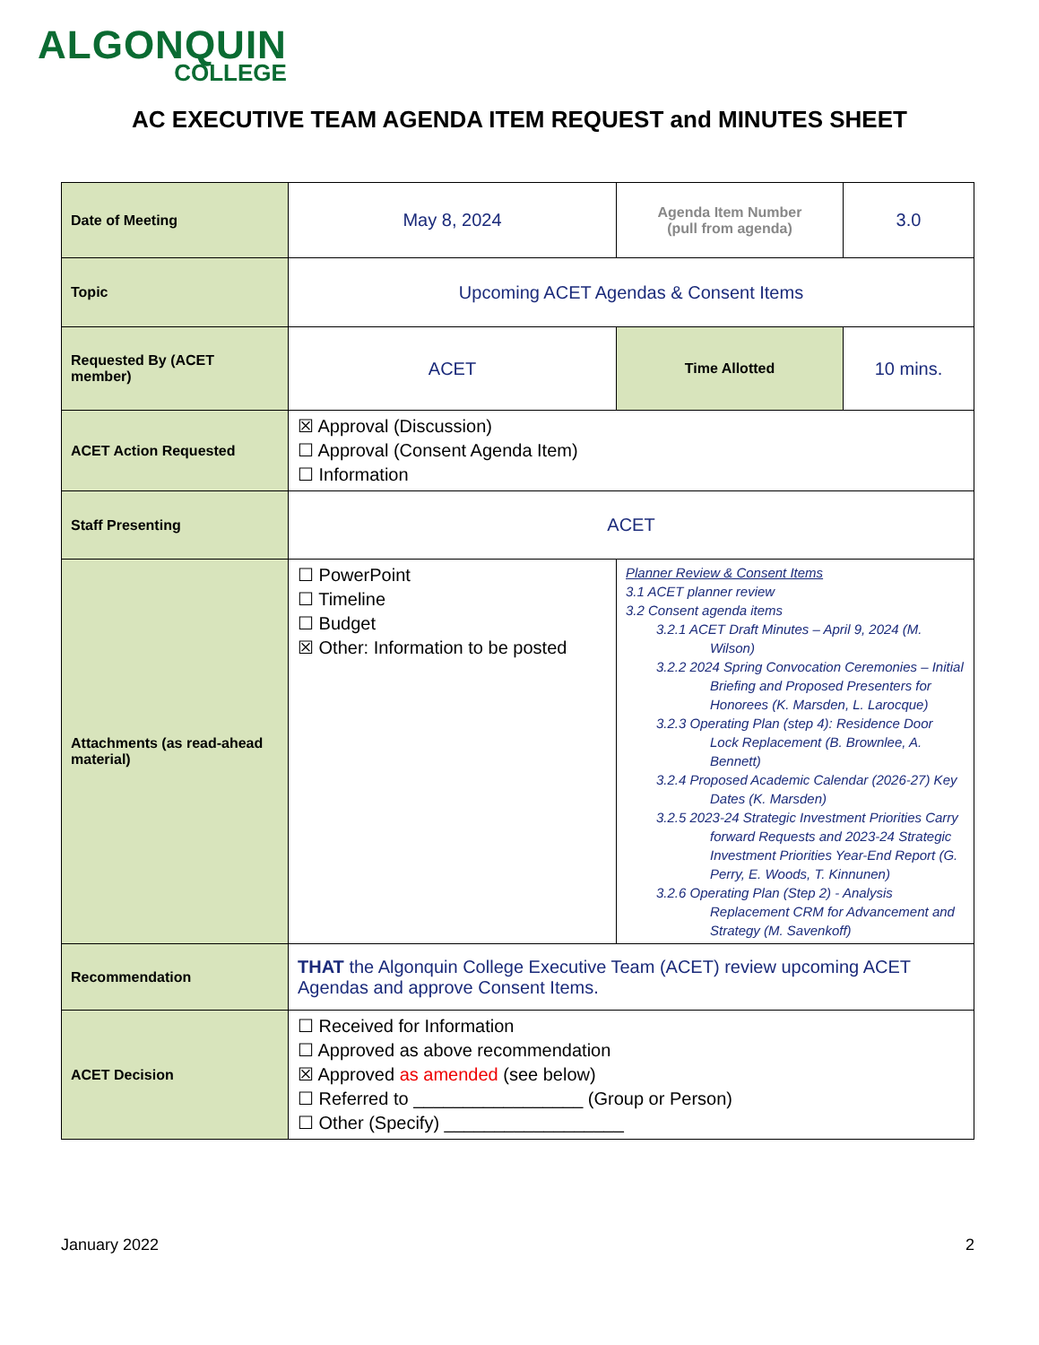ALGONQUIN
COLLEGE
AC EXECUTIVE TEAM AGENDA ITEM REQUEST and MINUTES SHEET
| Date of Meeting | May 8, 2024 | Agenda Item Number (pull from agenda) | 3.0 |
| Topic | Upcoming ACET Agendas & Consent Items | | |
| Requested By (ACET member) | ACET | Time Allotted | 10 mins. |
| ACET Action Requested | ☒ Approval (Discussion) ☐ Approval (Consent Agenda Item) ☐ Information | | |
| Staff Presenting | ACET | | |
| Attachments (as read-ahead material) | ☐ PowerPoint ☐ Timeline ☐ Budget ☒ Other: Information to be posted | Planner Review & Consent Items 3.1 ACET planner review 3.2 Consent agenda items 3.2.1 ACET Draft Minutes – April 9, 2024 (M. Wilson) 3.2.2 2024 Spring Convocation Ceremonies – Initial Briefing and Proposed Presenters for Honorees (K. Marsden, L. Larocque) 3.2.3 Operating Plan (step 4): Residence Door Lock Replacement (B. Brownlee, A. Bennett) 3.2.4 Proposed Academic Calendar (2026-27) Key Dates (K. Marsden) 3.2.5 2023-24 Strategic Investment Priorities Carry forward Requests and 2023-24 Strategic Investment Priorities Year-End Report (G. Perry, E. Woods, T. Kinnunen) 3.2.6 Operating Plan (Step 2) - Analysis Replacement CRM for Advancement and Strategy (M. Savenkoff) | |
| Recommendation | THAT the Algonquin College Executive Team (ACET) review upcoming ACET Agendas and approve Consent Items. | | |
| ACET Decision | ☐ Received for Information ☐ Approved as above recommendation ☒ Approved as amended (see below) ☐ Referred to _________________ (Group or Person) ☐ Other (Specify) __________________ | | |
January 2022 2